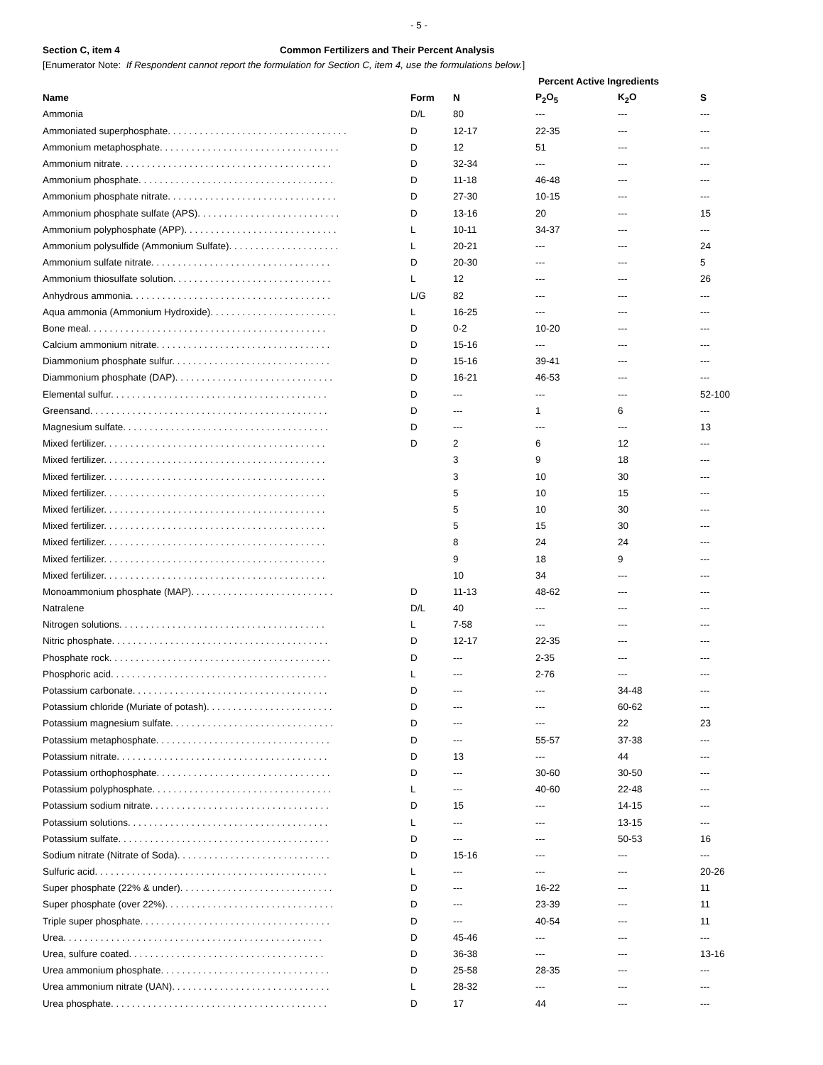- 5 -
Section C, item 4 Common Fertilizers and Their Percent Analysis
[Enumerator Note: If Respondent cannot report the formulation for Section C, item 4, use the formulations below.]
| | | Percent Active Ingredients | | | |
| --- | --- | --- | --- | --- | --- |
| Name | Form | N | P<sub>2</sub>O<sub>5</sub> | K<sub>2</sub>O | S |
| Ammonia | D/L | 80 | --- | --- | --- |
| Ammoniated superphosphate. . . . . . . . . . . . . . . . . . . . . . . . . . . . . . . . . . | D | 12-17 | 22-35 | --- | --- |
| Ammonium metaphosphate. . . . . . . . . . . . . . . . . . . . . . . . . . . . . . . . . . | D | 12 | 51 | --- | --- |
| Ammonium nitrate. . . . . . . . . . . . . . . . . . . . . . . . . . . . . . . . . . . . . . . . | D | 32-34 | --- | --- | --- |
| Ammonium phosphate. . . . . . . . . . . . . . . . . . . . . . . . . . . . . . . . . . . . . | D | 11-18 | 46-48 | --- | --- |
| Ammonium phosphate nitrate. . . . . . . . . . . . . . . . . . . . . . . . . . . . . . . . | D | 27-30 | 10-15 | --- | --- |
| Ammonium phosphate sulfate (APS). . . . . . . . . . . . . . . . . . . . . . . . . . . | D | 13-16 | 20 | --- | 15 |
| Ammonium polyphosphate (APP). . . . . . . . . . . . . . . . . . . . . . . . . . . . . | L | 10-11 | 34-37 | --- | --- |
| Ammonium polysulfide (Ammonium Sulfate). . . . . . . . . . . . . . . . . . . . . | L | 20-21 | --- | --- | 24 |
| Ammonium sulfate nitrate. . . . . . . . . . . . . . . . . . . . . . . . . . . . . . . . . . | D | 20-30 | --- | --- | 5 |
| Ammonium thiosulfate solution. . . . . . . . . . . . . . . . . . . . . . . . . . . . . . | L | 12 | --- | --- | 26 |
| Anhydrous ammonia. . . . . . . . . . . . . . . . . . . . . . . . . . . . . . . . . . . . . . | L/G | 82 | --- | --- | --- |
| Aqua ammonia (Ammonium Hydroxide). . . . . . . . . . . . . . . . . . . . . . . . | L | 16-25 | --- | --- | --- |
| Bone meal. . . . . . . . . . . . . . . . . . . . . . . . . . . . . . . . . . . . . . . . . . . . . | D | 0-2 | 10-20 | --- | --- |
| Calcium ammonium nitrate. . . . . . . . . . . . . . . . . . . . . . . . . . . . . . . . . | D | 15-16 | --- | --- | --- |
| Diammonium phosphate sulfur. . . . . . . . . . . . . . . . . . . . . . . . . . . . . . | D | 15-16 | 39-41 | --- | --- |
| Diammonium phosphate (DAP). . . . . . . . . . . . . . . . . . . . . . . . . . . . . . | D | 16-21 | 46-53 | --- | --- |
| Elemental sulfur. . . . . . . . . . . . . . . . . . . . . . . . . . . . . . . . . . . . . . . . . | D | --- | --- | --- | 52-100 |
| Greensand. . . . . . . . . . . . . . . . . . . . . . . . . . . . . . . . . . . . . . . . . . . . . | D | --- | 1 | 6 | --- |
| Magnesium sulfate. . . . . . . . . . . . . . . . . . . . . . . . . . . . . . . . . . . . . . . | D | --- | --- | --- | 13 |
| Mixed fertilizer. . . . . . . . . . . . . . . . . . . . . . . . . . . . . . . . . . . . . . . . . . | D | 2 | 6 | 12 | --- |
| Mixed fertilizer. . . . . . . . . . . . . . . . . . . . . . . . . . . . . . . . . . . . . . . . . . | | 3 | 9 | 18 | --- |
| Mixed fertilizer. . . . . . . . . . . . . . . . . . . . . . . . . . . . . . . . . . . . . . . . . . | | 3 | 10 | 30 | --- |
| Mixed fertilizer. . . . . . . . . . . . . . . . . . . . . . . . . . . . . . . . . . . . . . . . . . | | 5 | 10 | 15 | --- |
| Mixed fertilizer. . . . . . . . . . . . . . . . . . . . . . . . . . . . . . . . . . . . . . . . . . | | 5 | 10 | 30 | --- |
| Mixed fertilizer. . . . . . . . . . . . . . . . . . . . . . . . . . . . . . . . . . . . . . . . . . | | 5 | 15 | 30 | --- |
| Mixed fertilizer. . . . . . . . . . . . . . . . . . . . . . . . . . . . . . . . . . . . . . . . . . | | 8 | 24 | 24 | --- |
| Mixed fertilizer. . . . . . . . . . . . . . . . . . . . . . . . . . . . . . . . . . . . . . . . . . | | 9 | 18 | 9 | --- |
| Mixed fertilizer. . . . . . . . . . . . . . . . . . . . . . . . . . . . . . . . . . . . . . . . . . | | 10 | 34 | --- | --- |
| Monoammonium phosphate (MAP). . . . . . . . . . . . . . . . . . . . . . . . . . . | D | 11-13 | 48-62 | --- | --- |
| Natralene | D/L | 40 | --- | --- | --- |
| Nitrogen solutions. . . . . . . . . . . . . . . . . . . . . . . . . . . . . . . . . . . . . . . | L | 7-58 | --- | --- | --- |
| Nitric phosphate. . . . . . . . . . . . . . . . . . . . . . . . . . . . . . . . . . . . . . . . . | D | 12-17 | 22-35 | --- | --- |
| Phosphate rock. . . . . . . . . . . . . . . . . . . . . . . . . . . . . . . . . . . . . . . . . . | D | --- | 2-35 | --- | --- |
| Phosphoric acid. . . . . . . . . . . . . . . . . . . . . . . . . . . . . . . . . . . . . . . . . | L | --- | 2-76 | --- | --- |
| Potassium carbonate. . . . . . . . . . . . . . . . . . . . . . . . . . . . . . . . . . . . . | D | --- | --- | 34-48 | --- |
| Potassium chloride (Muriate of potash). . . . . . . . . . . . . . . . . . . . . . . . | D | --- | --- | 60-62 | --- |
| Potassium magnesium sulfate. . . . . . . . . . . . . . . . . . . . . . . . . . . . . . . | D | --- | --- | 22 | 23 |
| Potassium metaphosphate. . . . . . . . . . . . . . . . . . . . . . . . . . . . . . . . . | D | --- | 55-57 | 37-38 | --- |
| Potassium nitrate. . . . . . . . . . . . . . . . . . . . . . . . . . . . . . . . . . . . . . . . | D | 13 | --- | 44 | --- |
| Potassium orthophosphate. . . . . . . . . . . . . . . . . . . . . . . . . . . . . . . . . | D | --- | 30-60 | 30-50 | --- |
| Potassium polyphosphate. . . . . . . . . . . . . . . . . . . . . . . . . . . . . . . . . . | L | --- | 40-60 | 22-48 | --- |
| Potassium sodium nitrate. . . . . . . . . . . . . . . . . . . . . . . . . . . . . . . . . . | D | 15 | --- | 14-15 | --- |
| Potassium solutions. . . . . . . . . . . . . . . . . . . . . . . . . . . . . . . . . . . . . . | L | --- | --- | 13-15 | --- |
| Potassium sulfate. . . . . . . . . . . . . . . . . . . . . . . . . . . . . . . . . . . . . . . . | D | --- | --- | 50-53 | 16 |
| Sodium nitrate (Nitrate of Soda). . . . . . . . . . . . . . . . . . . . . . . . . . . . . | D | 15-16 | --- | --- | --- |
| Sulfuric acid. . . . . . . . . . . . . . . . . . . . . . . . . . . . . . . . . . . . . . . . . . . . | L | --- | --- | --- | 20-26 |
| Super phosphate (22% & under). . . . . . . . . . . . . . . . . . . . . . . . . . . . . | D | --- | 16-22 | --- | 11 |
| Super phosphate (over 22%). . . . . . . . . . . . . . . . . . . . . . . . . . . . . . . . | D | --- | 23-39 | --- | 11 |
| Triple super phosphate. . . . . . . . . . . . . . . . . . . . . . . . . . . . . . . . . . . . | D | --- | 40-54 | --- | 11 |
| Urea. . . . . . . . . . . . . . . . . . . . . . . . . . . . . . . . . . . . . . . . . . . . . . . . . | D | 45-46 | --- | --- | --- |
| Urea, sulfure coated. . . . . . . . . . . . . . . . . . . . . . . . . . . . . . . . . . . . . | D | 36-38 | --- | --- | 13-16 |
| Urea ammonium phosphate. . . . . . . . . . . . . . . . . . . . . . . . . . . . . . . . | D | 25-58 | 28-35 | --- | --- |
| Urea ammonium nitrate (UAN). . . . . . . . . . . . . . . . . . . . . . . . . . . . . . | L | 28-32 | --- | --- | --- |
| Urea phosphate. . . . . . . . . . . . . . . . . . . . . . . . . . . . . . . . . . . . . . . . . | D | 17 | 44 | --- | --- |